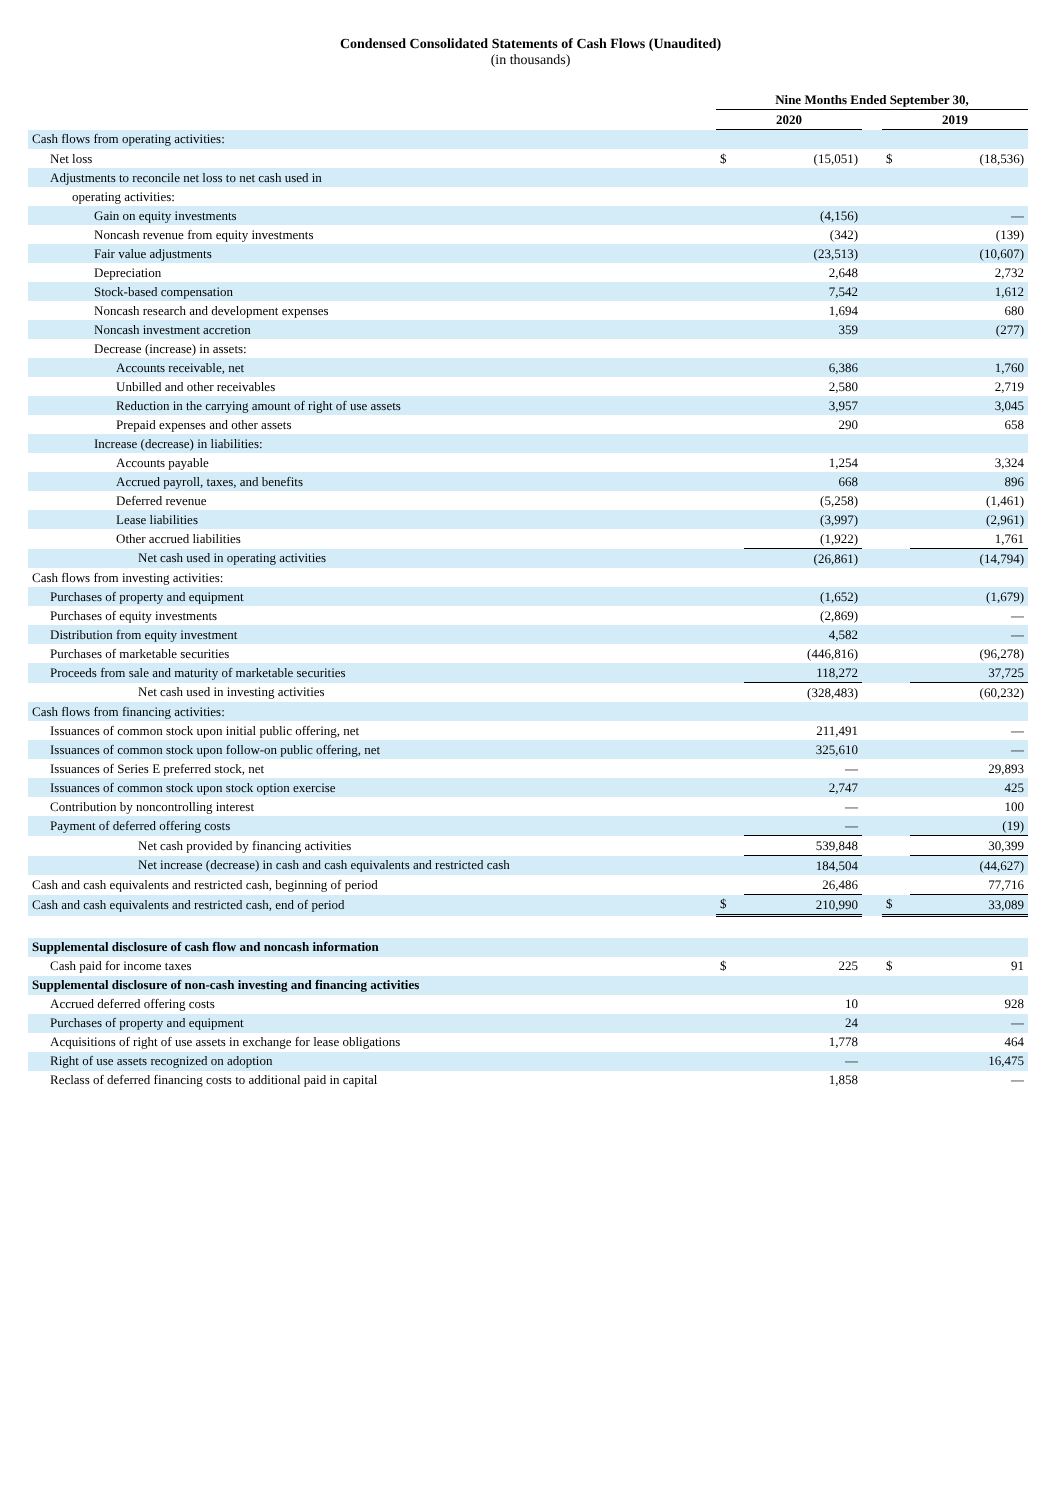Condensed Consolidated Statements of Cash Flows (Unaudited)
(in thousands)
| | Nine Months Ended September 30, | | | | |
| | 2020 | | | 2019 | |
| Cash flows from operating activities: | | | | | |
| Net loss | $ | (15,051) | | $ | (18,536) |
| Adjustments to reconcile net loss to net cash used in | | | | | |
| operating activities: | | | | | |
| Gain on equity investments | | (4,156) | | | — |
| Noncash revenue from equity investments | | (342) | | | (139) |
| Fair value adjustments | | (23,513) | | | (10,607) |
| Depreciation | | 2,648 | | | 2,732 |
| Stock-based compensation | | 7,542 | | | 1,612 |
| Noncash research and development expenses | | 1,694 | | | 680 |
| Noncash investment accretion | | 359 | | | (277) |
| Decrease (increase) in assets: | | | | | |
| Accounts receivable, net | | 6,386 | | | 1,760 |
| Unbilled and other receivables | | 2,580 | | | 2,719 |
| Reduction in the carrying amount of right of use assets | | 3,957 | | | 3,045 |
| Prepaid expenses and other assets | | 290 | | | 658 |
| Increase (decrease) in liabilities: | | | | | |
| Accounts payable | | 1,254 | | | 3,324 |
| Accrued payroll, taxes, and benefits | | 668 | | | 896 |
| Deferred revenue | | (5,258) | | | (1,461) |
| Lease liabilities | | (3,997) | | | (2,961) |
| Other accrued liabilities | | (1,922) | | | 1,761 |
| Net cash used in operating activities | | (26,861) | | | (14,794) |
| Cash flows from investing activities: | | | | | |
| Purchases of property and equipment | | (1,652) | | | (1,679) |
| Purchases of equity investments | | (2,869) | | | — |
| Distribution from equity investment | | 4,582 | | | — |
| Purchases of marketable securities | | (446,816) | | | (96,278) |
| Proceeds from sale and maturity of marketable securities | | 118,272 | | | 37,725 |
| Net cash used in investing activities | | (328,483) | | | (60,232) |
| Cash flows from financing activities: | | | | | |
| Issuances of common stock upon initial public offering, net | | 211,491 | | | — |
| Issuances of common stock upon follow-on public offering, net | | 325,610 | | | — |
| Issuances of Series E preferred stock, net | | — | | | 29,893 |
| Issuances of common stock upon stock option exercise | | 2,747 | | | 425 |
| Contribution by noncontrolling interest | | — | | | 100 |
| Payment of deferred offering costs | | — | | | (19) |
| Net cash provided by financing activities | | 539,848 | | | 30,399 |
| Net increase (decrease) in cash and cash equivalents and restricted cash | | 184,504 | | | (44,627) |
| Cash and cash equivalents and restricted cash, beginning of period | | 26,486 | | | 77,716 |
| Cash and cash equivalents and restricted cash, end of period | $ | 210,990 | | $ | 33,089 |
| Supplemental disclosure of cash flow and noncash information | | | | | |
| Cash paid for income taxes | $ | 225 | | $ | 91 |
| Supplemental disclosure of non-cash investing and financing activities | | | | | |
| Accrued deferred offering costs | | 10 | | | 928 |
| Purchases of property and equipment | | 24 | | | — |
| Acquisitions of right of use assets in exchange for lease obligations | | 1,778 | | | 464 |
| Right of use assets recognized on adoption | | — | | | 16,475 |
| Reclass of deferred financing costs to additional paid in capital | | 1,858 | | | — |